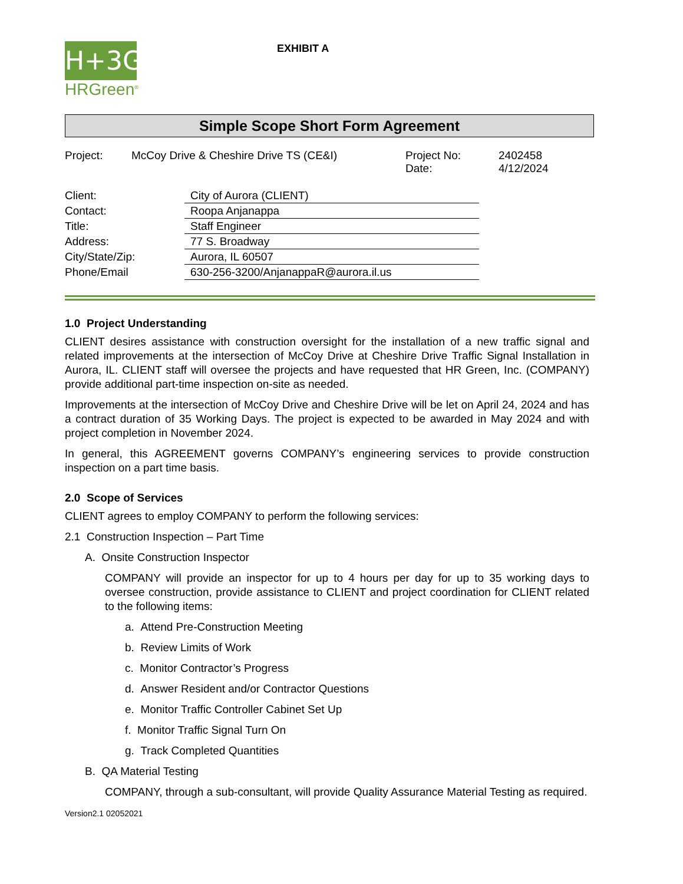H+3G
HRGreen<sup>®</sup>
EXHIBIT A
Simple Scope Short Form Agreement
| Project: | McCoy Drive & Cheshire Drive TS (CE&I) | Project No: Date: | 2402458 4/12/2024 |
| Client: | City of Aurora (CLIENT) |
| Contact: | Roopa Anjanappa |
| Title: | Staff Engineer |
| Address: | 77 S. Broadway |
| City/State/Zip: | Aurora, IL 60507 |
| Phone/Email | 630-256-3200/AnjanappaR@aurora.il.us |
1.0 Project Understanding
CLIENT desires assistance with construction oversight for the installation of a new traffic signal and related improvements at the intersection of McCoy Drive at Cheshire Drive Traffic Signal Installation in Aurora, IL. CLIENT staff will oversee the projects and have requested that HR Green, Inc. (COMPANY) provide additional part-time inspection on-site as needed.
Improvements at the intersection of McCoy Drive and Cheshire Drive will be let on April 24, 2024 and has a contract duration of 35 Working Days. The project is expected to be awarded in May 2024 and with project completion in November 2024.
In general, this AGREEMENT governs COMPANY’s engineering services to provide construction inspection on a part time basis.
2.0 Scope of Services
CLIENT agrees to employ COMPANY to perform the following services:
2.1 Construction Inspection – Part Time
A. Onsite Construction Inspector
COMPANY will provide an inspector for up to 4 hours per day for up to 35 working days to oversee construction, provide assistance to CLIENT and project coordination for CLIENT related to the following items:
a. Attend Pre-Construction Meeting
b. Review Limits of Work
c. Monitor Contractor’s Progress
d. Answer Resident and/or Contractor Questions
e. Monitor Traffic Controller Cabinet Set Up
f. Monitor Traffic Signal Turn On
g. Track Completed Quantities
B. QA Material Testing
COMPANY, through a sub-consultant, will provide Quality Assurance Material Testing as required.
Version2.1 02052021